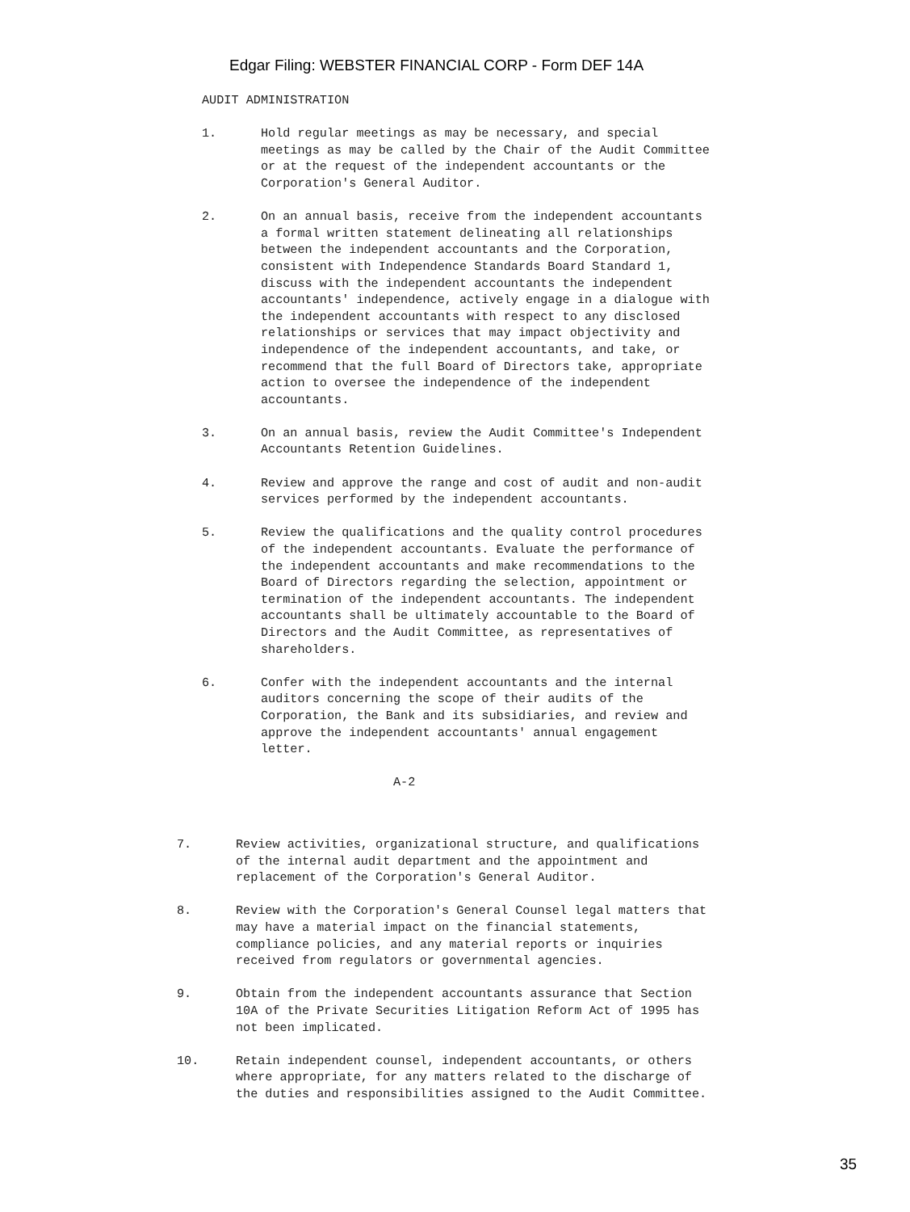Edgar Filing: WEBSTER FINANCIAL CORP - Form DEF 14A
AUDIT ADMINISTRATION

1.      Hold regular meetings as may be necessary, and special
        meetings as may be called by the Chair of the Audit Committee
        or at the request of the independent accountants or the
        Corporation's General Auditor.

2.      On an annual basis, receive from the independent accountants
        a formal written statement delineating all relationships
        between the independent accountants and the Corporation,
        consistent with Independence Standards Board Standard 1,
        discuss with the independent accountants the independent
        accountants' independence, actively engage in a dialogue with
        the independent accountants with respect to any disclosed
        relationships or services that may impact objectivity and
        independence of the independent accountants, and take, or
        recommend that the full Board of Directors take, appropriate
        action to oversee the independence of the independent
        accountants.

3.      On an annual basis, review the Audit Committee's Independent
        Accountants Retention Guidelines.

4.      Review and approve the range and cost of audit and non-audit
        services performed by the independent accountants.

5.      Review the qualifications and the quality control procedures
        of the independent accountants. Evaluate the performance of
        the independent accountants and make recommendations to the
        Board of Directors regarding the selection, appointment or
        termination of the independent accountants. The independent
        accountants shall be ultimately accountable to the Board of
        Directors and the Audit Committee, as representatives of
        shareholders.

6.      Confer with the independent accountants and the internal
        auditors concerning the scope of their audits of the
        Corporation, the Bank and its subsidiaries, and review and
        approve the independent accountants' annual engagement
        letter.

                          A-2
7.      Review activities, organizational structure, and qualifications
        of the internal audit department and the appointment and
        replacement of the Corporation's General Auditor.

8.      Review with the Corporation's General Counsel legal matters that
        may have a material impact on the financial statements,
        compliance policies, and any material reports or inquiries
        received from regulators or governmental agencies.

9.      Obtain from the independent accountants assurance that Section
        10A of the Private Securities Litigation Reform Act of 1995 has
        not been implicated.

10.     Retain independent counsel, independent accountants, or others
        where appropriate, for any matters related to the discharge of
        the duties and responsibilities assigned to the Audit Committee.
35